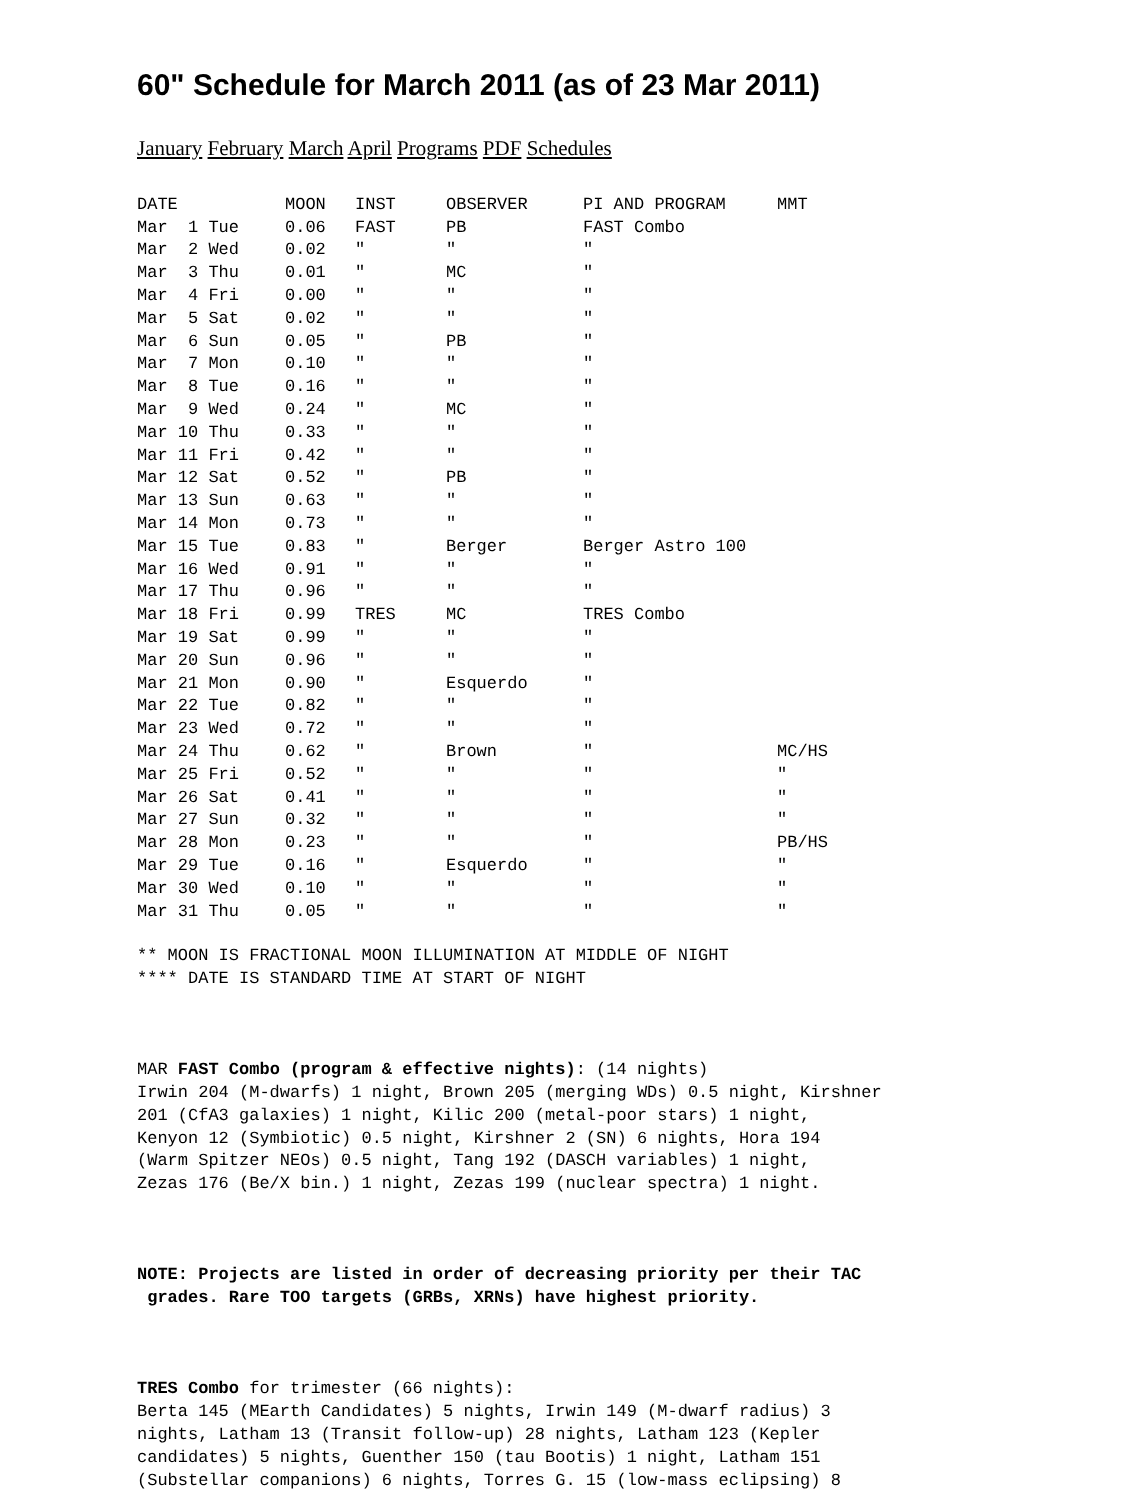60" Schedule for March 2011 (as of 23 Mar 2011)
January February March April Programs PDF Schedules
| DATE | MOON | INST | OBSERVER | PI AND PROGRAM | MMT |
| --- | --- | --- | --- | --- | --- |
| Mar 1 Tue | 0.06 | FAST | PB | FAST Combo | |
| Mar 2 Wed | 0.02 | " | " | " | |
| Mar 3 Thu | 0.01 | " | MC | " | |
| Mar 4 Fri | 0.00 | " | " | " | |
| Mar 5 Sat | 0.02 | " | " | " | |
| Mar 6 Sun | 0.05 | " | PB | " | |
| Mar 7 Mon | 0.10 | " | " | " | |
| Mar 8 Tue | 0.16 | " | " | " | |
| Mar 9 Wed | 0.24 | " | MC | " | |
| Mar 10 Thu | 0.33 | " | " | " | |
| Mar 11 Fri | 0.42 | " | " | " | |
| Mar 12 Sat | 0.52 | " | PB | " | |
| Mar 13 Sun | 0.63 | " | " | " | |
| Mar 14 Mon | 0.73 | " | " | " | |
| Mar 15 Tue | 0.83 | " | Berger | Berger Astro 100 | |
| Mar 16 Wed | 0.91 | " | " | " | |
| Mar 17 Thu | 0.96 | " | " | " | |
| Mar 18 Fri | 0.99 | TRES | MC | TRES Combo | |
| Mar 19 Sat | 0.99 | " | " | " | |
| Mar 20 Sun | 0.96 | " | " | " | |
| Mar 21 Mon | 0.90 | " | Esquerdo | " | |
| Mar 22 Tue | 0.82 | " | " | " | |
| Mar 23 Wed | 0.72 | " | " | " | |
| Mar 24 Thu | 0.62 | " | Brown | " | MC/HS |
| Mar 25 Fri | 0.52 | " | " | " | " |
| Mar 26 Sat | 0.41 | " | " | " | " |
| Mar 27 Sun | 0.32 | " | " | " | " |
| Mar 28 Mon | 0.23 | " | " | " | PB/HS |
| Mar 29 Tue | 0.16 | " | Esquerdo | " | " |
| Mar 30 Wed | 0.10 | " | " | " | " |
| Mar 31 Thu | 0.05 | " | " | " | " |
** MOON IS FRACTIONAL MOON ILLUMINATION AT MIDDLE OF NIGHT
**** DATE IS STANDARD TIME AT START OF NIGHT



MAR FAST Combo (program & effective nights): (14 nights)
Irwin 204 (M-dwarfs) 1 night, Brown 205 (merging WDs) 0.5 night, Kirshner
201 (CfA3 galaxies) 1 night, Kilic 200 (metal-poor stars) 1 night,
Kenyon 12 (Symbiotic) 0.5 night, Kirshner 2 (SN) 6 nights, Hora 194
(Warm Spitzer NEOs) 0.5 night, Tang 192 (DASCH variables) 1 night,
Zezas 176 (Be/X bin.) 1 night, Zezas 199 (nuclear spectra) 1 night.



NOTE: Projects are listed in order of decreasing priority per their TAC
 grades. Rare TOO targets (GRBs, XRNs) have highest priority.



TRES Combo for trimester (66 nights):
Berta 145 (MEarth Candidates) 5 nights, Irwin 149 (M-dwarf radius) 3
nights, Latham 13 (Transit follow-up) 28 nights, Latham 123 (Kepler
candidates) 5 nights, Guenther 150 (tau Bootis) 1 night, Latham 151
(Substellar companions) 6 nights, Torres G. 15 (low-mass eclipsing) 8